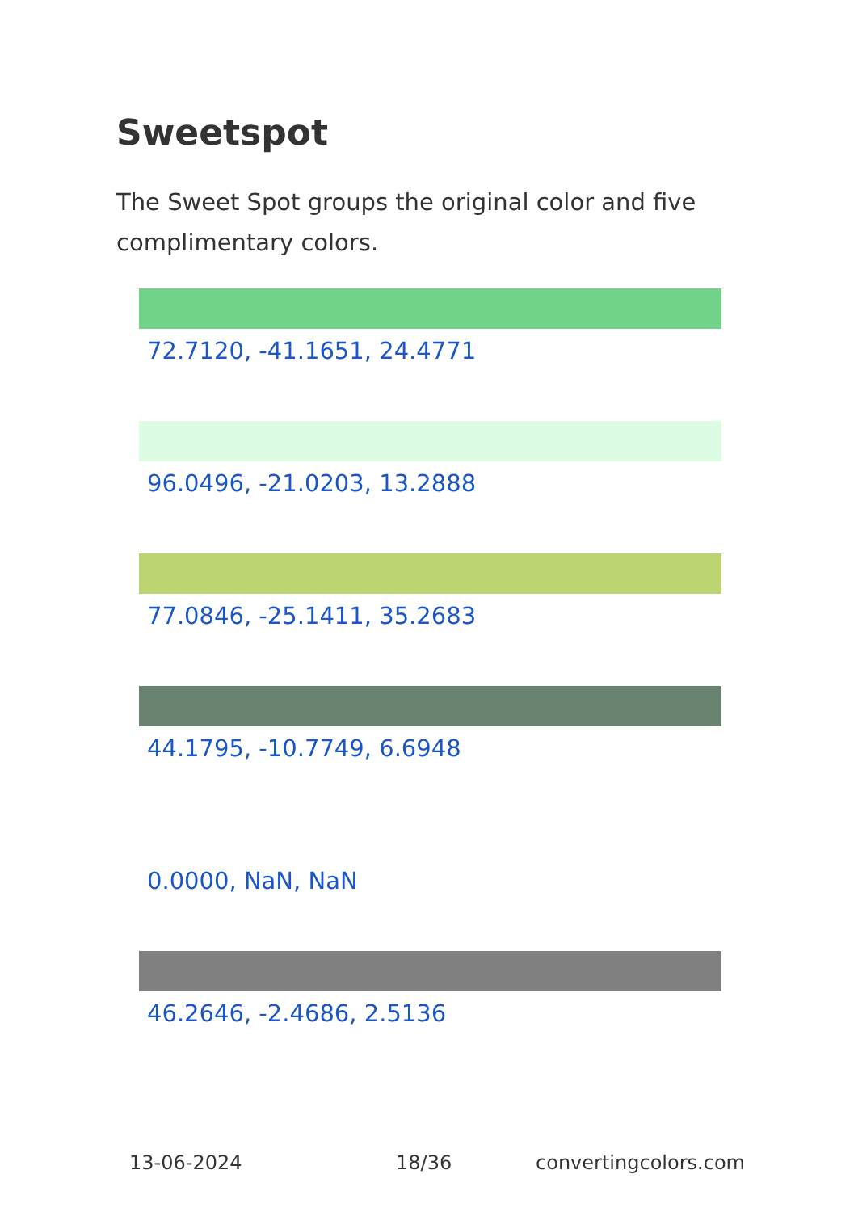Sweetspot
The Sweet Spot groups the original color and five complimentary colors.
72.7120, -41.1651, 24.4771
96.0496, -21.0203, 13.2888
77.0846, -25.1411, 35.2683
44.1795, -10.7749, 6.6948
0.0000, NaN, NaN
46.2646, -2.4686, 2.5136
13-06-2024 18/36 convertingcolors.com